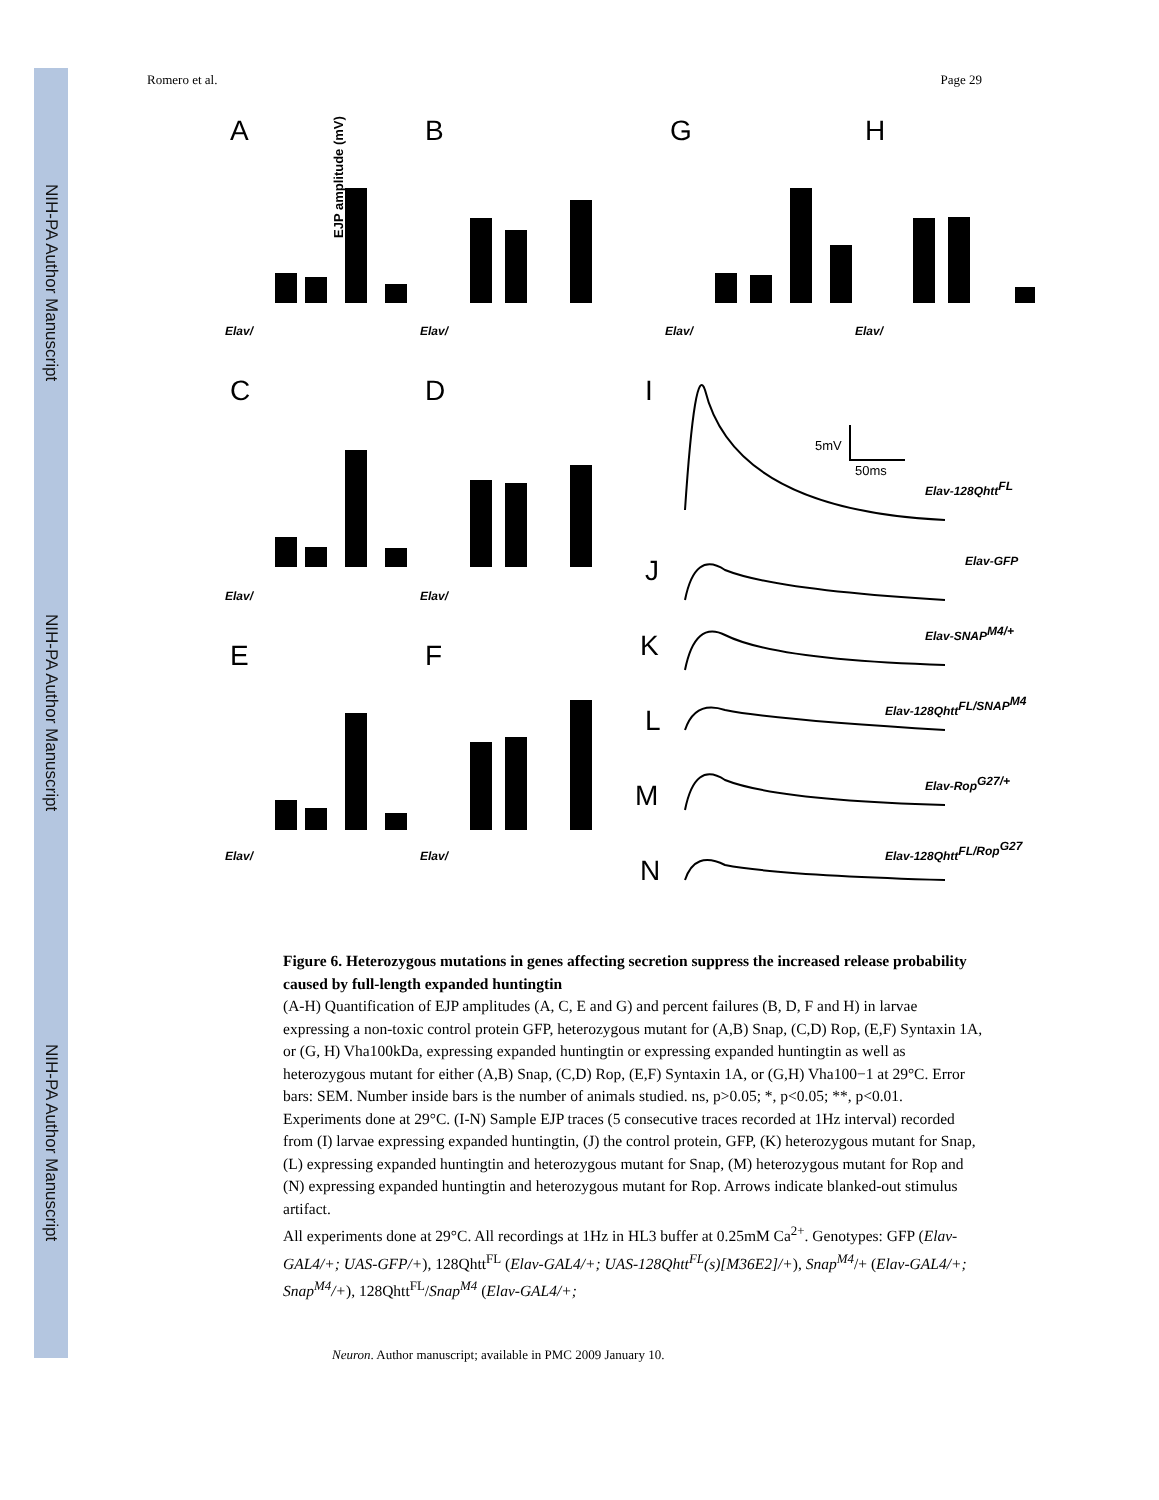NIH-PA Author Manuscript
NIH-PA Author Manuscript
NIH-PA Author Manuscript
Romero et al. Page 29
A
B
G
H
C
D
E
F
I
J
K
L
M
N
EJP amplitude (mV)
5mV
50ms
Elav-128QhttFL
Elav-GFP
Elav-SNAPM4/+
Elav-128QhttFL/SNAPM4
Elav-RopG27/+
Elav-128QhttFL/RopG27
Elav/
Elav/
Elav/
Elav/
Elav/
Elav/
Elav/
Elav/
Figure 6. Heterozygous mutations in genes affecting secretion suppress the increased release probability caused by full-length expanded huntingtin
(A-H) Quantification of EJP amplitudes (A, C, E and G) and percent failures (B, D, F and H) in larvae expressing a non-toxic control protein GFP, heterozygous mutant for (A,B) Snap, (C,D) Rop, (E,F) Syntaxin 1A, or (G, H) Vha100kDa, expressing expanded huntingtin or expressing expanded huntingtin as well as heterozygous mutant for either (A,B) Snap, (C,D) Rop, (E,F) Syntaxin 1A, or (G,H) Vha100−1 at 29°C. Error bars: SEM. Number inside bars is the number of animals studied. ns, p>0.05; *, p<0.05; **, p<0.01. Experiments done at 29°C. (I-N) Sample EJP traces (5 consecutive traces recorded at 1Hz interval) recorded from (I) larvae expressing expanded huntingtin, (J) the control protein, GFP, (K) heterozygous mutant for Snap, (L) expressing expanded huntingtin and heterozygous mutant for Snap, (M) heterozygous mutant for Rop and (N) expressing expanded huntingtin and heterozygous mutant for Rop. Arrows indicate blanked-out stimulus artifact.
All experiments done at 29°C. All recordings at 1Hz in HL3 buffer at 0.25mM Ca<sup>2+</sup>. Genotypes: GFP (Elav-GAL4/+; UAS-GFP/+), 128Qhtt<sup>FL</sup> (Elav-GAL4/+; UAS-128Qhtt<sup>FL</sup>(s)[M36E2]/+), Snap<sup>M4</sup>/+ (Elav-GAL4/+; Snap<sup>M4</sup>/+), 128Qhtt<sup>FL</sup>/Snap<sup>M4</sup> (Elav-GAL4/+;
Neuron. Author manuscript; available in PMC 2009 January 10.